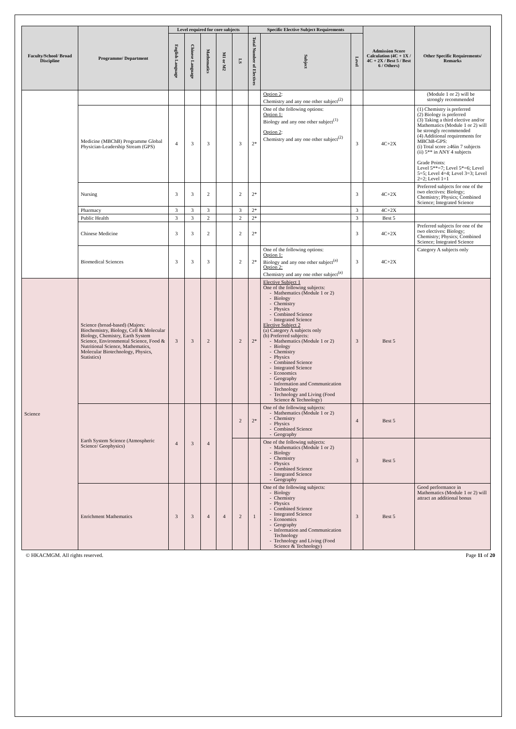| Faculty/School/ Broad Discipline | Programme/ Department | Level required for core subjects | | | | | Specific Elective Subject Requirements | | | Admission Score Calculation (4C + 1X / 4C + 2X / Best 5 / Best 6 / Others) | Other Specific Requirements/ Remarks |
| --- | --- | --- | --- | --- | --- | --- | --- | --- | --- | --- | --- |
| | | English Language | Chinese Language | Mathematics | M1 or M2 | LS | Total Number of Electives | Subject | Level | | |
| | | | | | | | | Option 2 : Chemistry and any one other subject<sup>(2)</sup> | | | (Module 1 or 2) will be strongly recommended |
| | Medicine (MBChB) Programme Global Physician-Leadership Stream (GPS) | 4 | 3 | 3 | | 3 | 2* | One of the following options: Option 1: Biology and any one other subject<sup>(1)</sup> Option 2 : Chemistry and any one other subject<sup>(2)</sup> | 3 | 4C+2X | (1) Chemistry is preferred (2) Biology is preferred (3) Taking a third elective and/or Mathematics (Module 1 or 2) will be strongly recommended (4) Additional requirements for MBChB-GPS: (i) Total score ≥46in 7 subjects (ii) 5** in ANY 4 subjects Grade Points: Level 5**=7; Level 5*=6; Level 5=5; Level 4=4; Level 3=3; Level 2=2; Level 1=1 |
| | Nursing | 3 | 3 | 2 | | 2 | 2* | | 3 | 4C+2X | Preferred subjects for one of the two electives: Biology; Chemistry; Physics; Combined Science; Integrated Science |
| | Pharmacy | 3 | 3 | 3 | | 3 | 2* | | 3 | 4C+2X | |
| | Public Health | 3 | 3 | 2 | | 2 | 2* | | 3 | Best 5 | |
| | Chinese Medicine | 3 | 3 | 2 | | 2 | 2* | | 3 | 4C+2X | Preferred subjects for one of the two electives: Biology; Chemistry; Physics; Combined Science; Integrated Science |
| | Biomedical Sciences | 3 | 3 | 3 | | 2 | 2* | One of the following options: Option 1: Biology and any one other subject<sup>(a)</sup> Option 2: Chemistry and any one other subject<sup>(a)</sup> | 3 | 4C+2X | Category A subjects only |
| Science | Science (broad-based) (Majors: Biochemistry, Biology, Cell & Molecular Biology, Chemistry, Earth System Science, Environmental Science, Food & Nutritional Science, Mathematics, Molecular Biotechnology, Physics, Statistics) | 3 | 3 | 2 | | 2 | 2* | Elective Subject 1 One of the following subjects: Mathematics (Module 1 or 2) Biology Chemistry Physics Combined Science Integrated Science Elective Subject 2 (a) Category A subjects only (b) Preferred subjects: Mathematics (Module 1 or 2) Biology Chemistry Physics Combined Science Integrated Science Economics Geography Information and Communication Technology Technology and Living (Food Science & Technology) | 3 | Best 5 | |
| | Earth System Science (Atmospheric Science/ Geophysics) | 4 | 3 | 4 | | 2 | 2* | One of the following subjects: Mathematics (Module 1 or 2) Chemistry Physics Combined Science Geography | 4 | Best 5 | |
| | | | | | | | | One of the following subjects: Mathematics (Module 1 or 2) Biology Chemistry Physics Combined Science Integrated Science Geography | 3 | Best 5 | |
| | Enrichment Mathematics | 3 | 3 | 4 | 4 | 2 | 1 | One of the following subjects: Biology Chemistry Physics Combined Science Integrated Science Economics Geography Information and Communication Technology Technology and Living (Food Science & Technology) | 3 | Best 5 | Good performance in Mathematics (Module 1 or 2) will attract an additional bonus |
© HKACMGM. All rights reserved. Page 11 of 20